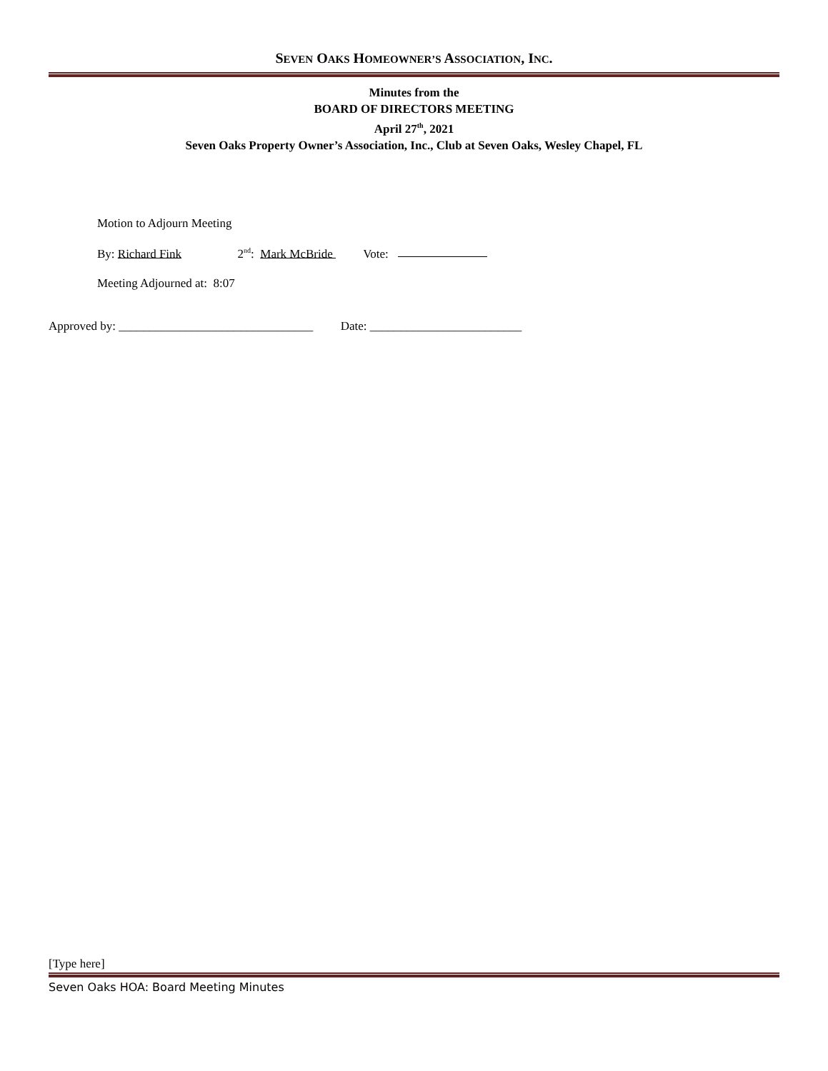SEVEN OAKS HOMEOWNER’S ASSOCIATION, INC.
Minutes from the
BOARD OF DIRECTORS MEETING
April 27<sup>th</sup>, 2021
Seven Oaks Property Owner’s Association, Inc., Club at Seven Oaks, Wesley Chapel, FL
Motion to Adjourn Meeting
By: Richard Fink 2<sup>nd</sup>: Mark McBride Vote:
Meeting Adjourned at: 8:07
Approved by: ________________________________ Date: _________________________
[Type here]
Seven Oaks HOA: Board Meeting Minutes